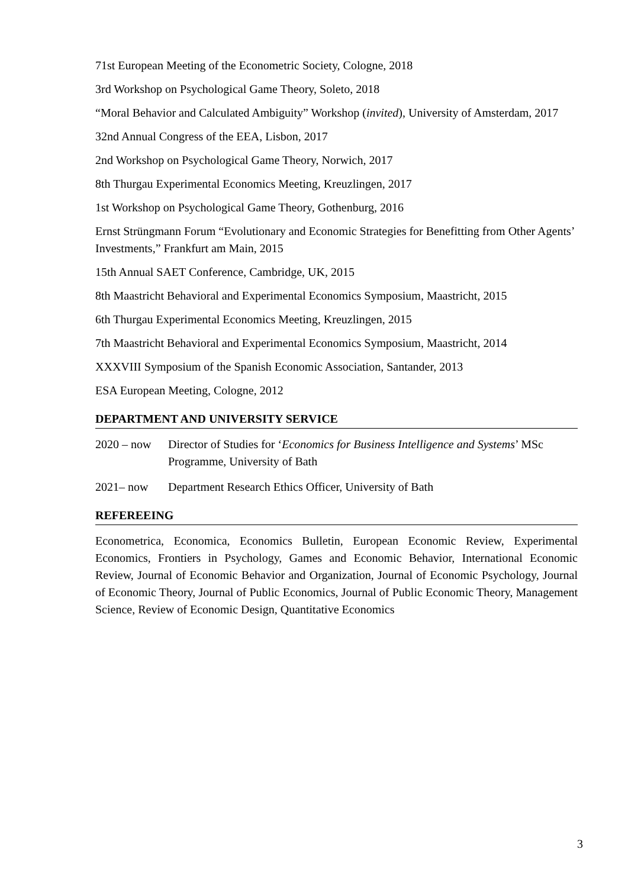71st European Meeting of the Econometric Society, Cologne, 2018
3rd Workshop on Psychological Game Theory, Soleto, 2018
“Moral Behavior and Calculated Ambiguity” Workshop (invited), University of Amsterdam, 2017
32nd Annual Congress of the EEA, Lisbon, 2017
2nd Workshop on Psychological Game Theory, Norwich, 2017
8th Thurgau Experimental Economics Meeting, Kreuzlingen, 2017
1st Workshop on Psychological Game Theory, Gothenburg, 2016
Ernst Strüngmann Forum “Evolutionary and Economic Strategies for Benefitting from Other Agents’ Investments,” Frankfurt am Main, 2015
15th Annual SAET Conference, Cambridge, UK, 2015
8th Maastricht Behavioral and Experimental Economics Symposium, Maastricht, 2015
6th Thurgau Experimental Economics Meeting, Kreuzlingen, 2015
7th Maastricht Behavioral and Experimental Economics Symposium, Maastricht, 2014
XXXVIII Symposium of the Spanish Economic Association, Santander, 2013
ESA European Meeting, Cologne, 2012
DEPARTMENT AND UNIVERSITY SERVICE
2020 – now Director of Studies for ‘Economics for Business Intelligence and Systems’ MSc Programme, University of Bath
2021– now Department Research Ethics Officer, University of Bath
REFEREEING
Econometrica, Economica, Economics Bulletin, European Economic Review, Experimental Economics, Frontiers in Psychology, Games and Economic Behavior, International Economic Review, Journal of Economic Behavior and Organization, Journal of Economic Psychology, Journal of Economic Theory, Journal of Public Economics, Journal of Public Economic Theory, Management Science, Review of Economic Design, Quantitative Economics
3